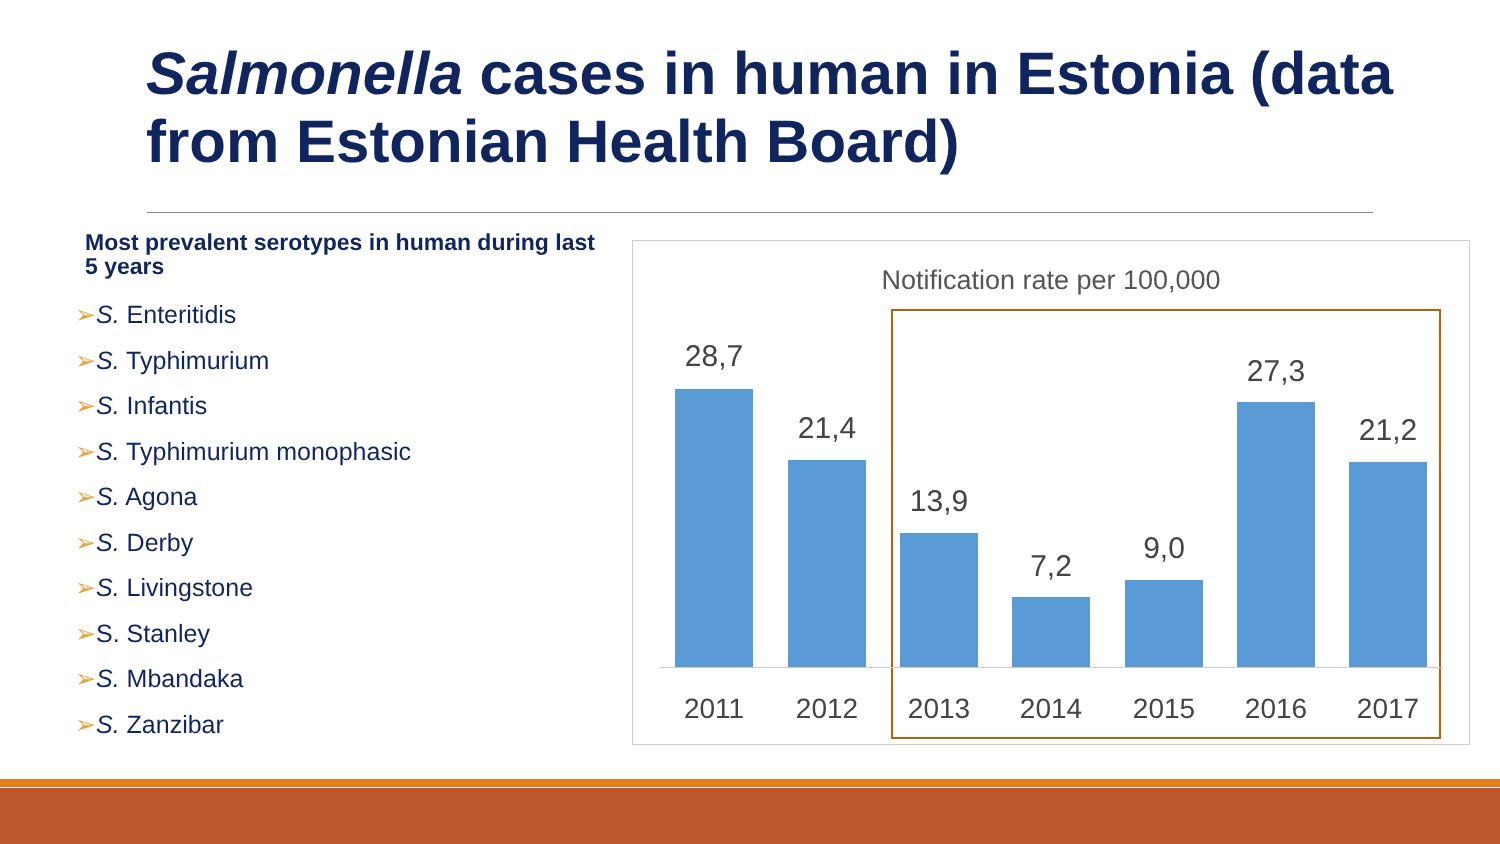Salmonella cases in human in Estonia (data from Estonian Health Board)
Most prevalent serotypes in human during last 5 years
➢S. Enteritidis
➢S. Typhimurium
➢S. Infantis
➢S. Typhimurium monophasic
➢S. Agona
➢S. Derby
➢S. Livingstone
➢S. Stanley
➢S. Mbandaka
➢S. Zanzibar
Notification rate per 100,000
28,7
21,4
13,9
7,2
9,0
27,3
21,2
2011 2012 2013 2014 2015 2016 2017